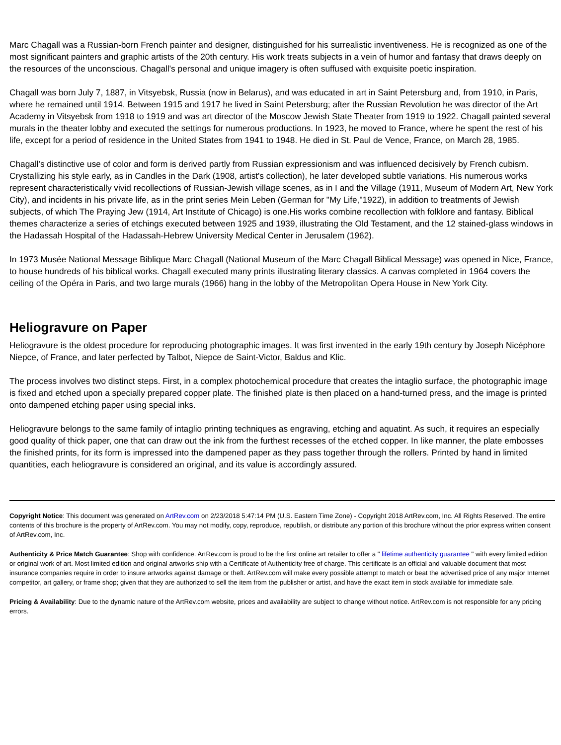Marc Chagall was a Russian-born French painter and designer, distinguished for his surrealistic inventiveness. He is recognized as one of the most significant painters and graphic artists of the 20th century. His work treats subjects in a vein of humor and fantasy that draws deeply on the resources of the unconscious. Chagall's personal and unique imagery is often suffused with exquisite poetic inspiration.
Chagall was born July 7, 1887, in Vitsyebsk, Russia (now in Belarus), and was educated in art in Saint Petersburg and, from 1910, in Paris, where he remained until 1914. Between 1915 and 1917 he lived in Saint Petersburg; after the Russian Revolution he was director of the Art Academy in Vitsyebsk from 1918 to 1919 and was art director of the Moscow Jewish State Theater from 1919 to 1922. Chagall painted several murals in the theater lobby and executed the settings for numerous productions. In 1923, he moved to France, where he spent the rest of his life, except for a period of residence in the United States from 1941 to 1948. He died in St. Paul de Vence, France, on March 28, 1985.
Chagall's distinctive use of color and form is derived partly from Russian expressionism and was influenced decisively by French cubism. Crystallizing his style early, as in Candles in the Dark (1908, artist's collection), he later developed subtle variations. His numerous works represent characteristically vivid recollections of Russian-Jewish village scenes, as in I and the Village (1911, Museum of Modern Art, New York City), and incidents in his private life, as in the print series Mein Leben (German for "My Life,"1922), in addition to treatments of Jewish subjects, of which The Praying Jew (1914, Art Institute of Chicago) is one.His works combine recollection with folklore and fantasy. Biblical themes characterize a series of etchings executed between 1925 and 1939, illustrating the Old Testament, and the 12 stained-glass windows in the Hadassah Hospital of the Hadassah-Hebrew University Medical Center in Jerusalem (1962).
In 1973 Musée National Message Biblique Marc Chagall (National Museum of the Marc Chagall Biblical Message) was opened in Nice, France, to house hundreds of his biblical works. Chagall executed many prints illustrating literary classics. A canvas completed in 1964 covers the ceiling of the Opéra in Paris, and two large murals (1966) hang in the lobby of the Metropolitan Opera House in New York City.
Heliogravure on Paper
Heliogravure is the oldest procedure for reproducing photographic images. It was first invented in the early 19th century by Joseph Nicéphore Niepce, of France, and later perfected by Talbot, Niepce de Saint-Victor, Baldus and Klic.
The process involves two distinct steps. First, in a complex photochemical procedure that creates the intaglio surface, the photographic image is fixed and etched upon a specially prepared copper plate. The finished plate is then placed on a hand-turned press, and the image is printed onto dampened etching paper using special inks.
Heliogravure belongs to the same family of intaglio printing techniques as engraving, etching and aquatint. As such, it requires an especially good quality of thick paper, one that can draw out the ink from the furthest recesses of the etched copper. In like manner, the plate embosses the finished prints, for its form is impressed into the dampened paper as they pass together through the rollers. Printed by hand in limited quantities, each heliogravure is considered an original, and its value is accordingly assured.
Copyright Notice: This document was generated on ArtRev.com on 2/23/2018 5:47:14 PM (U.S. Eastern Time Zone) - Copyright 2018 ArtRev.com, Inc. All Rights Reserved. The entire contents of this brochure is the property of ArtRev.com. You may not modify, copy, reproduce, republish, or distribute any portion of this brochure without the prior express written consent of ArtRev.com, Inc.
Authenticity & Price Match Guarantee: Shop with confidence. ArtRev.com is proud to be the first online art retailer to offer a " lifetime authenticity guarantee " with every limited edition or original work of art. Most limited edition and original artworks ship with a Certificate of Authenticity free of charge. This certificate is an official and valuable document that most insurance companies require in order to insure artworks against damage or theft. ArtRev.com will make every possible attempt to match or beat the advertised price of any major Internet competitor, art gallery, or frame shop; given that they are authorized to sell the item from the publisher or artist, and have the exact item in stock available for immediate sale.
Pricing & Availability: Due to the dynamic nature of the ArtRev.com website, prices and availability are subject to change without notice. ArtRev.com is not responsible for any pricing errors.